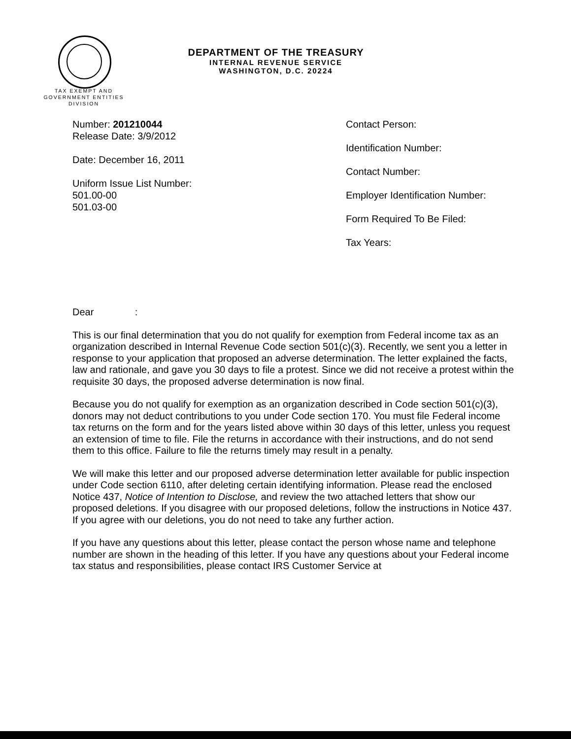DEPARTMENT OF THE TREASURY
INTERNAL REVENUE SERVICE
WASHINGTON, D.C. 20224
TAX EXEMPT AND
GOVERNMENT ENTITIES
DIVISION
Number: 201210044
Release Date: 3/9/2012
Date: December 16, 2011
Uniform Issue List Number:
501.00-00
501.03-00
Contact Person:
Identification Number:
Contact Number:
Employer Identification Number:
Form Required To Be Filed:
Tax Years:
Dear :
This is our final determination that you do not qualify for exemption from Federal income tax as an organization described in Internal Revenue Code section 501(c)(3). Recently, we sent you a letter in response to your application that proposed an adverse determination. The letter explained the facts, law and rationale, and gave you 30 days to file a protest. Since we did not receive a protest within the requisite 30 days, the proposed adverse determination is now final.
Because you do not qualify for exemption as an organization described in Code section 501(c)(3), donors may not deduct contributions to you under Code section 170. You must file Federal income tax returns on the form and for the years listed above within 30 days of this letter, unless you request an extension of time to file. File the returns in accordance with their instructions, and do not send them to this office. Failure to file the returns timely may result in a penalty.
We will make this letter and our proposed adverse determination letter available for public inspection under Code section 6110, after deleting certain identifying information. Please read the enclosed Notice 437, Notice of Intention to Disclose, and review the two attached letters that show our proposed deletions. If you disagree with our proposed deletions, follow the instructions in Notice 437. If you agree with our deletions, you do not need to take any further action.
If you have any questions about this letter, please contact the person whose name and telephone number are shown in the heading of this letter. If you have any questions about your Federal income tax status and responsibilities, please contact IRS Customer Service at